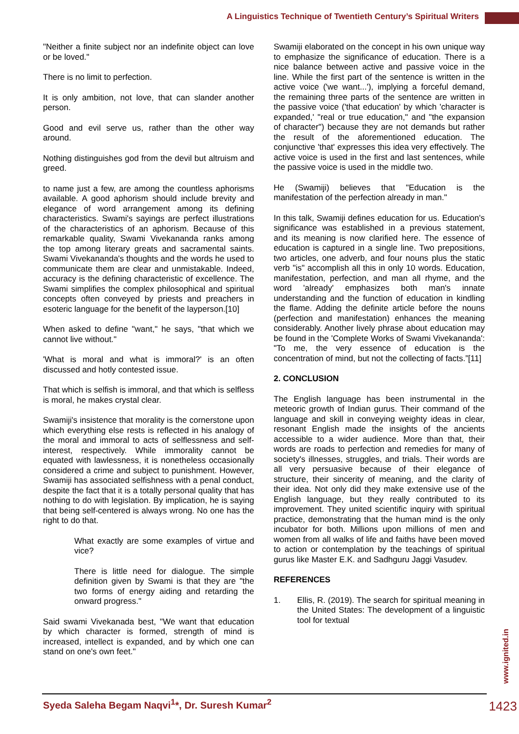A Linguistics Technique of Twentieth Century’s Spiritual Writers
"Neither a finite subject nor an indefinite object can love or be loved."
There is no limit to perfection.
It is only ambition, not love, that can slander another person.
Good and evil serve us, rather than the other way around.
Nothing distinguishes god from the devil but altruism and greed.
to name just a few, are among the countless aphorisms available. A good aphorism should include brevity and elegance of word arrangement among its defining characteristics. Swami's sayings are perfect illustrations of the characteristics of an aphorism. Because of this remarkable quality, Swami Vivekananda ranks among the top among literary greats and sacramental saints. Swami Vivekananda's thoughts and the words he used to communicate them are clear and unmistakable. Indeed, accuracy is the defining characteristic of excellence. The Swami simplifies the complex philosophical and spiritual concepts often conveyed by priests and preachers in esoteric language for the benefit of the layperson.[10]
When asked to define "want," he says, "that which we cannot live without."
'What is moral and what is immoral?' is an often discussed and hotly contested issue.
That which is selfish is immoral, and that which is selfless is moral, he makes crystal clear.
Swamiji's insistence that morality is the cornerstone upon which everything else rests is reflected in his analogy of the moral and immoral to acts of selflessness and self-interest, respectively. While immorality cannot be equated with lawlessness, it is nonetheless occasionally considered a crime and subject to punishment. However, Swamiji has associated selfishness with a penal conduct, despite the fact that it is a totally personal quality that has nothing to do with legislation. By implication, he is saying that being self-centered is always wrong. No one has the right to do that.
What exactly are some examples of virtue and vice?
There is little need for dialogue. The simple definition given by Swami is that they are "the two forms of energy aiding and retarding the onward progress."
Said swami Vivekanada best, "We want that education by which character is formed, strength of mind is increased, intellect is expanded, and by which one can stand on one's own feet."
Swamiji elaborated on the concept in his own unique way to emphasize the significance of education. There is a nice balance between active and passive voice in the line. While the first part of the sentence is written in the active voice ('we want...'), implying a forceful demand, the remaining three parts of the sentence are written in the passive voice ('that education' by which 'character is expanded,' "real or true education," and "the expansion of character") because they are not demands but rather the result of the aforementioned education. The conjunctive 'that' expresses this idea very effectively. The active voice is used in the first and last sentences, while the passive voice is used in the middle two.
He (Swamiji) believes that "Education is the manifestation of the perfection already in man."
In this talk, Swamiji defines education for us. Education's significance was established in a previous statement, and its meaning is now clarified here. The essence of education is captured in a single line. Two prepositions, two articles, one adverb, and four nouns plus the static verb "is" accomplish all this in only 10 words. Education, manifestation, perfection, and man all rhyme, and the word 'already' emphasizes both man's innate understanding and the function of education in kindling the flame. Adding the definite article before the nouns (perfection and manifestation) enhances the meaning considerably. Another lively phrase about education may be found in the 'Complete Works of Swami Vivekananda': "To me, the very essence of education is the concentration of mind, but not the collecting of facts.”[11]
2. CONCLUSION
The English language has been instrumental in the meteoric growth of Indian gurus. Their command of the language and skill in conveying weighty ideas in clear, resonant English made the insights of the ancients accessible to a wider audience. More than that, their words are roads to perfection and remedies for many of society's illnesses, struggles, and trials. Their words are all very persuasive because of their elegance of structure, their sincerity of meaning, and the clarity of their idea. Not only did they make extensive use of the English language, but they really contributed to its improvement. They united scientific inquiry with spiritual practice, demonstrating that the human mind is the only incubator for both. Millions upon millions of men and women from all walks of life and faiths have been moved to action or contemplation by the teachings of spiritual gurus like Master E.K. and Sadhguru Jaggi Vasudev.
REFERENCES
1. Ellis, R. (2019). The search for spiritual meaning in the United States: The development of a linguistic tool for textual
www.ignited.in
Syeda Saleha Begam Naqvi<sup>1</sup>*, Dr. Suresh Kumar<sup>2</sup>
1423